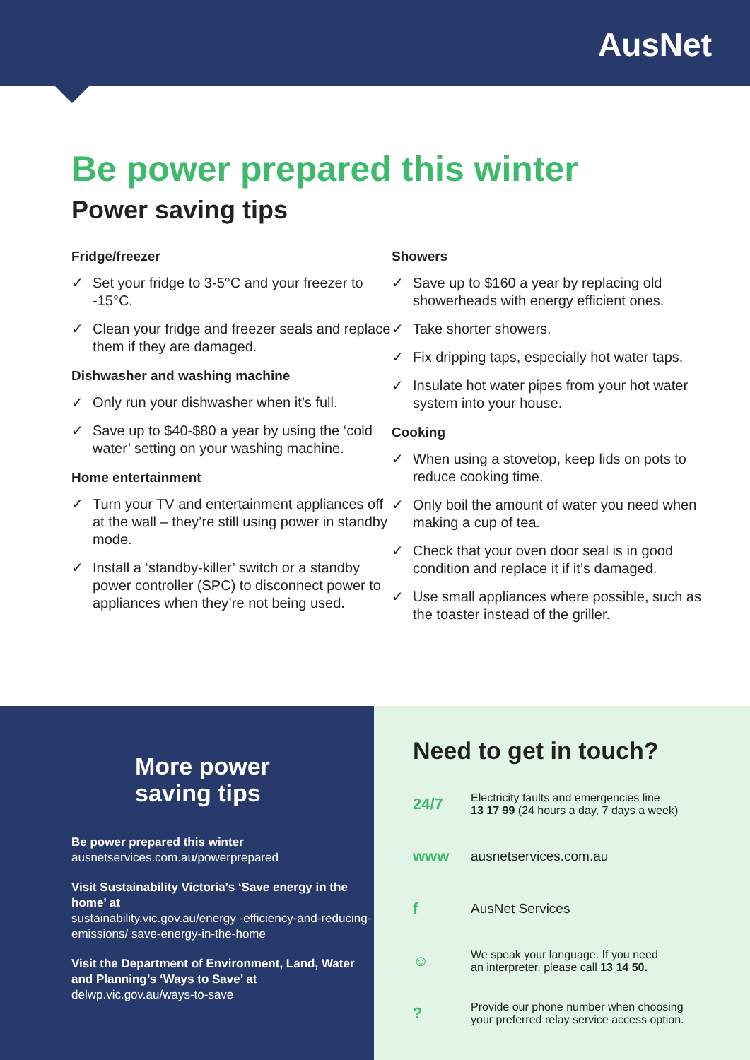AusNet
Be power prepared this winter
Power saving tips
Fridge/freezer
✓ Set your fridge to 3-5°C and your freezer to -15°C.
✓ Clean your fridge and freezer seals and replace them if they are damaged.
Dishwasher and washing machine
✓ Only run your dishwasher when it’s full.
✓ Save up to $40-$80 a year by using the ‘cold water’ setting on your washing machine.
Home entertainment
✓ Turn your TV and entertainment appliances off at the wall – they’re still using power in standby mode.
✓ Install a ‘standby-killer’ switch or a standby power controller (SPC) to disconnect power to appliances when they’re not being used.
Showers
✓ Save up to $160 a year by replacing old showerheads with energy efficient ones.
✓ Take shorter showers.
✓ Fix dripping taps, especially hot water taps.
✓ Insulate hot water pipes from your hot water system into your house.
Cooking
✓ When using a stovetop, keep lids on pots to reduce cooking time.
✓ Only boil the amount of water you need when making a cup of tea.
✓ Check that your oven door seal is in good condition and replace it if it’s damaged.
✓ Use small appliances where possible, such as the toaster instead of the griller.
More power
saving tips
Be power prepared this winter
ausnetservices.com.au/powerprepared
Visit Sustainability Victoria’s ‘Save energy in the home’ at
sustainability.vic.gov.au/energy -efficiency-and-reducing-emissions/ save-energy-in-the-home
Visit the Department of Environment, Land, Water and Planning’s ‘Ways to Save’ at
delwp.vic.gov.au/ways-to-save
Need to get in touch?
24/7
Electricity faults and emergencies line
13 17 99 (24 hours a day, 7 days a week)
www
ausnetservices.com.au
f
AusNet Services
☺
We speak your language. If you need
an interpreter, please call 13 14 50.
?
Provide our phone number when choosing
your preferred relay service access option.